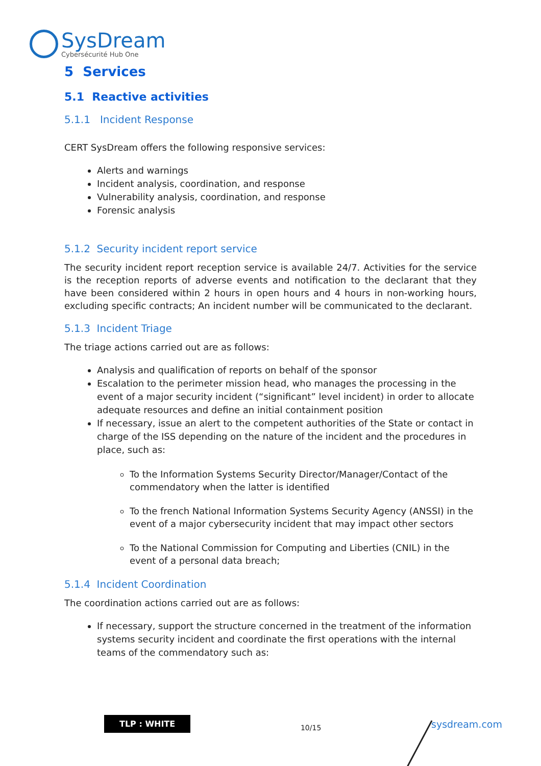SysDream
Cybersécurité Hub One
5 Services
5.1 Reactive activities
5.1.1 Incident Response
CERT SysDream offers the following responsive services:
Alerts and warnings
Incident analysis, coordination, and response
Vulnerability analysis, coordination, and response
Forensic analysis
5.1.2 Security incident report service
The security incident report reception service is available 24/7. Activities for the service is the reception reports of adverse events and notification to the declarant that they have been considered within 2 hours in open hours and 4 hours in non-working hours, excluding specific contracts; An incident number will be communicated to the declarant.
5.1.3 Incident Triage
The triage actions carried out are as follows:
Analysis and qualification of reports on behalf of the sponsor
Escalation to the perimeter mission head, who manages the processing in the event of a major security incident (“significant” level incident) in order to allocate adequate resources and define an initial containment position
If necessary, issue an alert to the competent authorities of the State or contact in charge of the ISS depending on the nature of the incident and the procedures in place, such as:
To the Information Systems Security Director/Manager/Contact of the commendatory when the latter is identified
To the french National Information Systems Security Agency (ANSSI) in the event of a major cybersecurity incident that may impact other sectors
To the National Commission for Computing and Liberties (CNIL) in the event of a personal data breach;
5.1.4 Incident Coordination
The coordination actions carried out are as follows:
If necessary, support the structure concerned in the treatment of the information systems security incident and coordinate the first operations with the internal teams of the commendatory such as:
TLP : WHITE 10/15 sysdream.com